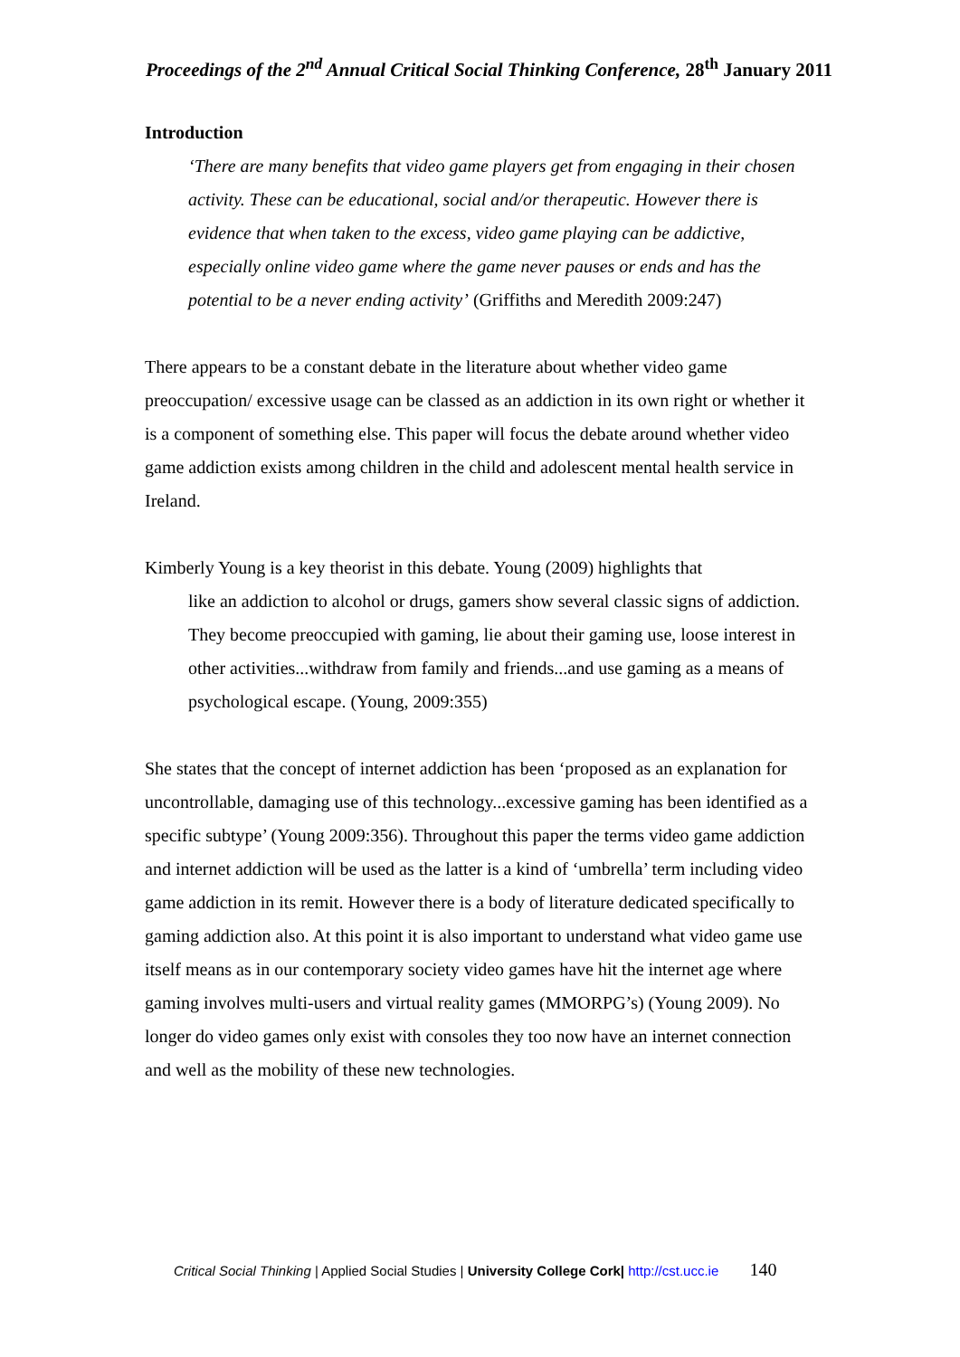Proceedings of the 2<sup>nd</sup> Annual Critical Social Thinking Conference, 28<sup>th</sup> January 2011
Introduction
‘There are many benefits that video game players get from engaging in their chosen activity. These can be educational, social and/or therapeutic. However there is evidence that when taken to the excess, video game playing can be addictive, especially online video game where the game never pauses or ends and has the potential to be a never ending activity’ (Griffiths and Meredith 2009:247)
There appears to be a constant debate in the literature about whether video game preoccupation/ excessive usage can be classed as an addiction in its own right or whether it is a component of something else. This paper will focus the debate around whether video game addiction exists among children in the child and adolescent mental health service in Ireland.
Kimberly Young is a key theorist in this debate. Young (2009) highlights that
like an addiction to alcohol or drugs, gamers show several classic signs of addiction. They become preoccupied with gaming, lie about their gaming use, loose interest in other activities...withdraw from family and friends...and use gaming as a means of psychological escape. (Young, 2009:355)
She states that the concept of internet addiction has been ‘proposed as an explanation for uncontrollable, damaging use of this technology...excessive gaming has been identified as a specific subtype’ (Young 2009:356). Throughout this paper the terms video game addiction and internet addiction will be used as the latter is a kind of ‘umbrella’ term including video game addiction in its remit. However there is a body of literature dedicated specifically to gaming addiction also. At this point it is also important to understand what video game use itself means as in our contemporary society video games have hit the internet age where gaming involves multi-users and virtual reality games (MMORPG’s) (Young 2009). No longer do video games only exist with consoles they too now have an internet connection and well as the mobility of these new technologies.
Critical Social Thinking | Applied Social Studies | University College Cork| http://cst.ucc.ie 140